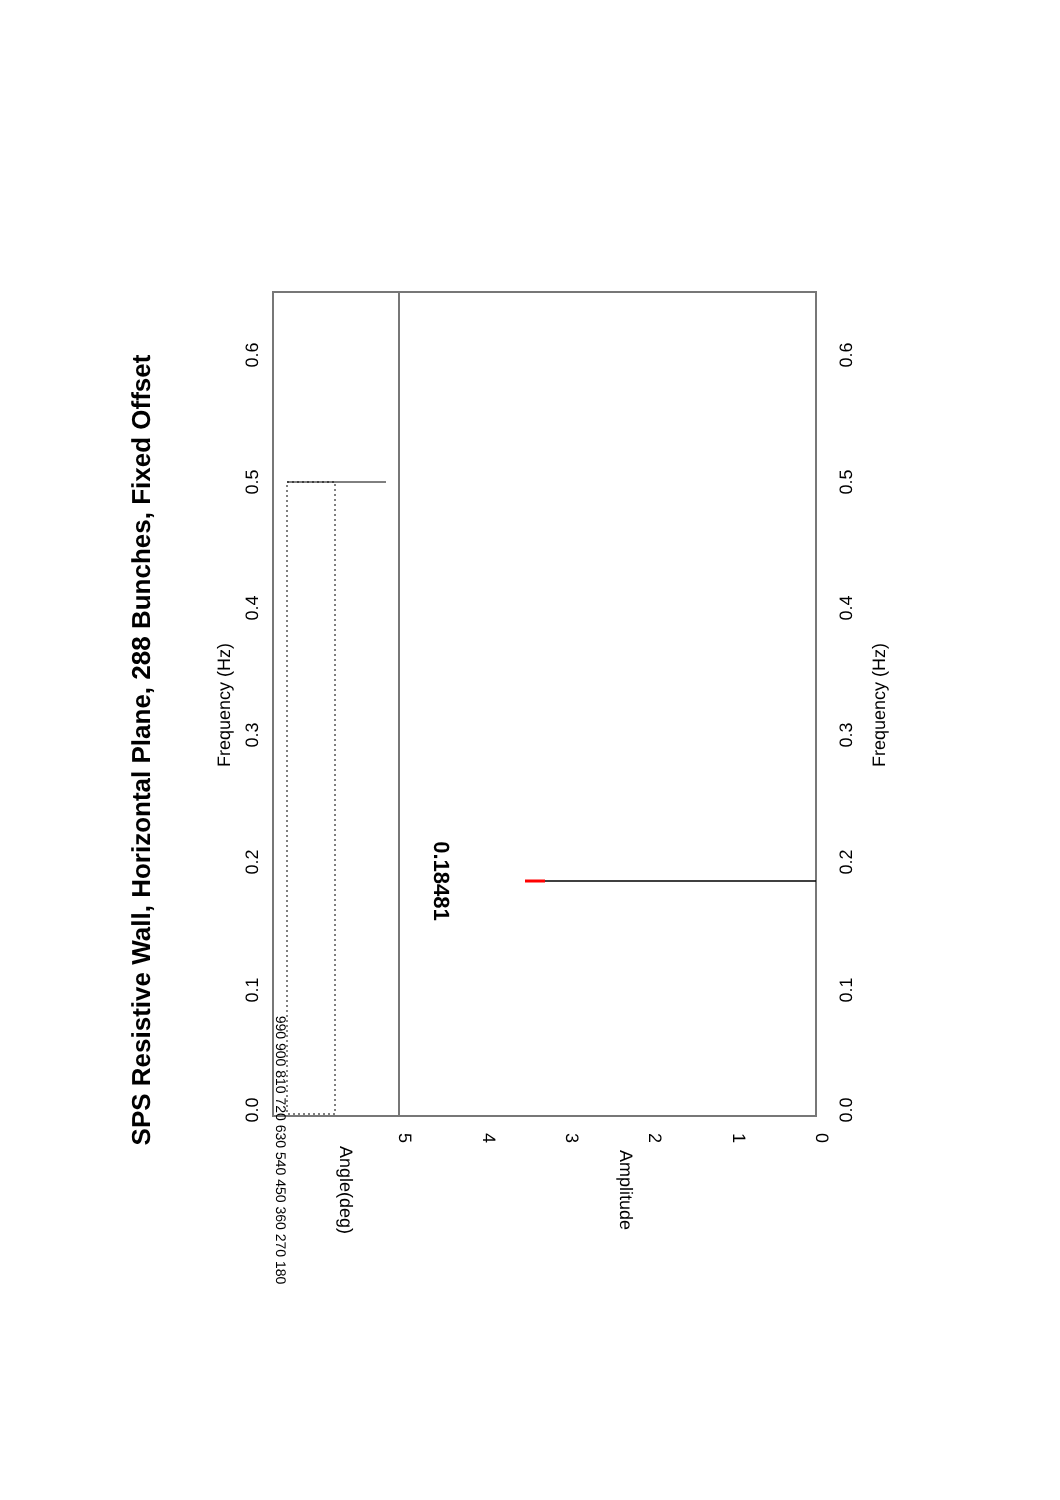SPS Resistive Wall, Horizontal Plane, 288 Bunches, Fixed Offset
0.0
0.1
0.2
0.3
0.4
0.5
0.6
Frequency (Hz)
0.0
0.1
0.2
0.3
0.4
0.5
0.6
Frequency (Hz)
5
4
3
2
1
0
Amplitude
Angle(deg)
990 900 810 720 630 540 450 360 270 180
0.18481